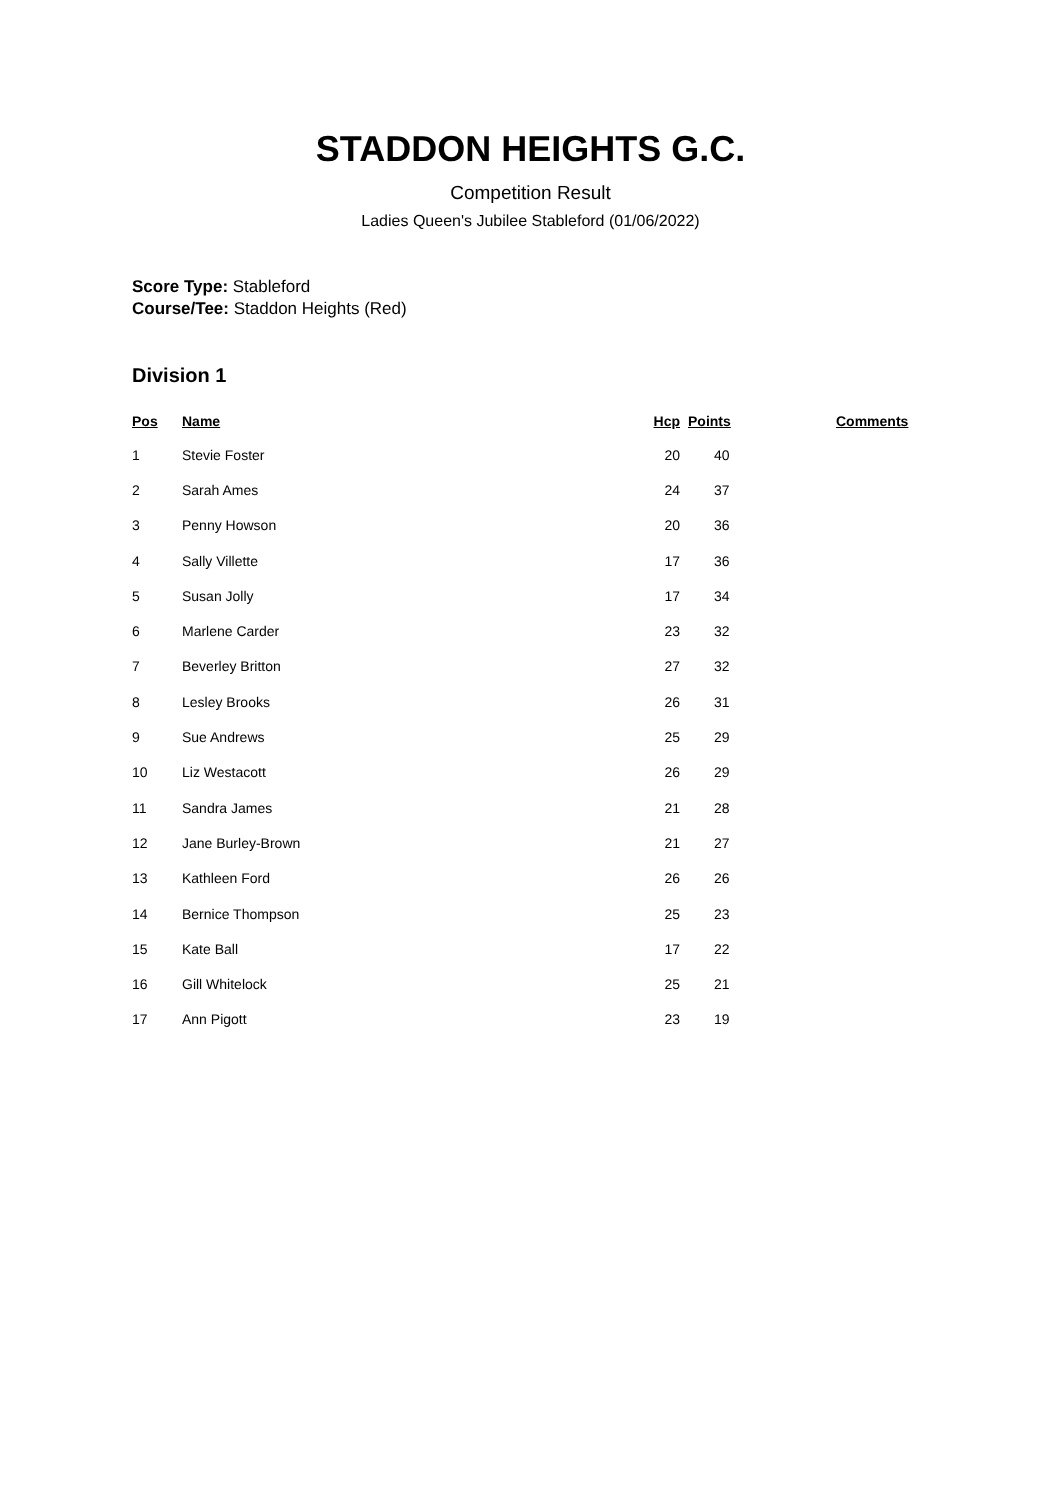STADDON HEIGHTS G.C.
Competition Result
Ladies Queen's Jubilee Stableford (01/06/2022)
Score Type: Stableford
Course/Tee: Staddon Heights (Red)
Division 1
| Pos | Name | Hcp | Points | Comments |
| --- | --- | --- | --- | --- |
| 1 | Stevie Foster | 20 | 40 | |
| 2 | Sarah Ames | 24 | 37 | |
| 3 | Penny Howson | 20 | 36 | |
| 4 | Sally Villette | 17 | 36 | |
| 5 | Susan Jolly | 17 | 34 | |
| 6 | Marlene Carder | 23 | 32 | |
| 7 | Beverley Britton | 27 | 32 | |
| 8 | Lesley Brooks | 26 | 31 | |
| 9 | Sue Andrews | 25 | 29 | |
| 10 | Liz Westacott | 26 | 29 | |
| 11 | Sandra James | 21 | 28 | |
| 12 | Jane Burley-Brown | 21 | 27 | |
| 13 | Kathleen Ford | 26 | 26 | |
| 14 | Bernice Thompson | 25 | 23 | |
| 15 | Kate Ball | 17 | 22 | |
| 16 | Gill Whitelock | 25 | 21 | |
| 17 | Ann Pigott | 23 | 19 | |